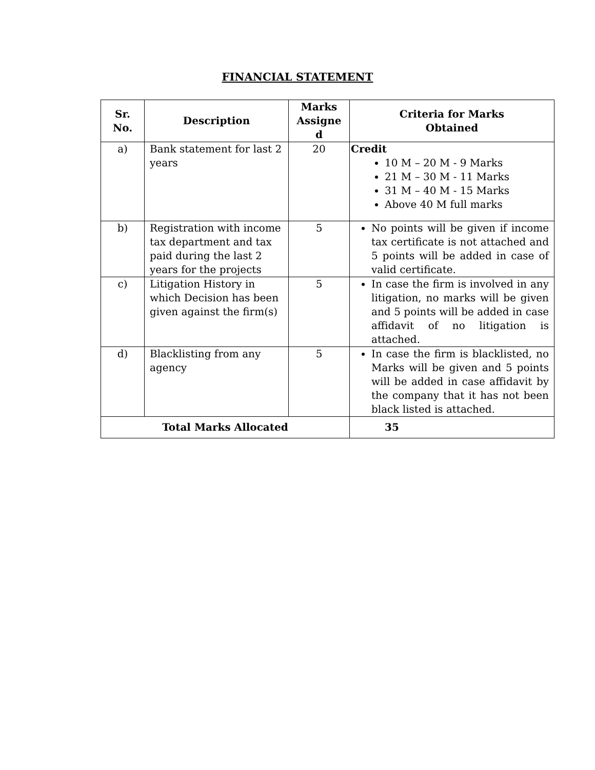FINANCIAL STATEMENT
| Sr. No. | Description | Marks Assigne d | Criteria for Marks Obtained |
| --- | --- | --- | --- |
| a) | Bank statement for last 2 years | 20 | Credit 10 M – 20 M - 9 Marks 21 M – 30 M - 11 Marks 31 M – 40 M - 15 Marks Above 40 M full marks |
| b) | Registration with income tax department and tax paid during the last 2 years for the projects | 5 | No points will be given if income tax certificate is not attached and 5 points will be added in case of valid certificate. |
| c) | Litigation History in which Decision has been given against the firm(s) | 5 | In case the firm is involved in any litigation, no marks will be given and 5 points will be added in case affidavit of no litigation is attached. |
| d) | Blacklisting from any agency | 5 | In case the firm is blacklisted, no Marks will be given and 5 points will be added in case affidavit by the company that it has not been black listed is attached. |
| Total Marks Allocated | | | 35 |